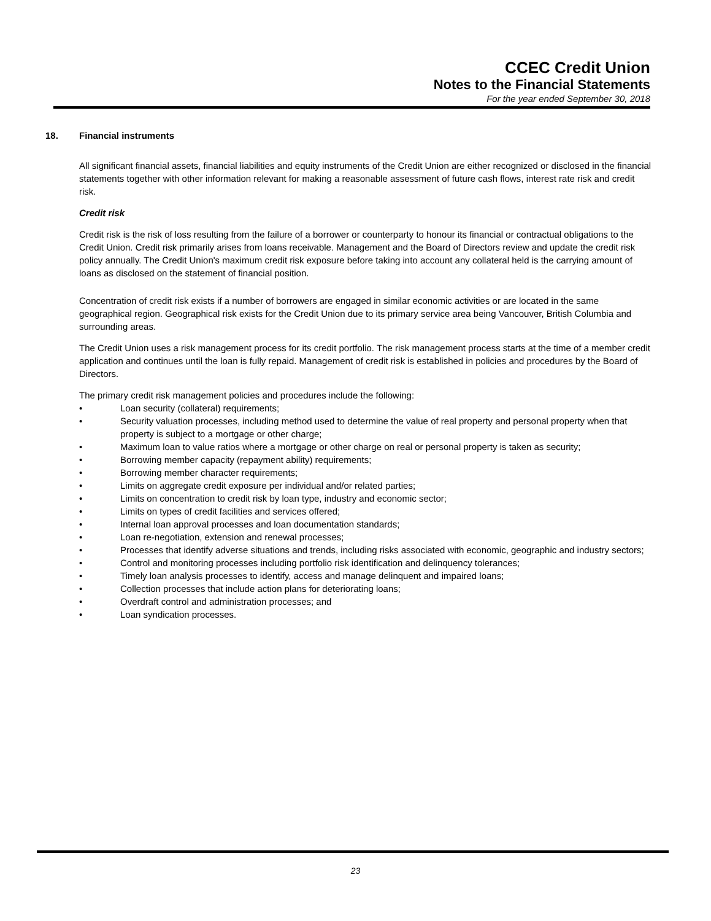CCEC Credit Union
Notes to the Financial Statements
For the year ended September 30, 2018
18. Financial instruments
All significant financial assets, financial liabilities and equity instruments of the Credit Union are either recognized or disclosed in the financial statements together with other information relevant for making a reasonable assessment of future cash flows, interest rate risk and credit risk.
Credit risk
Credit risk is the risk of loss resulting from the failure of a borrower or counterparty to honour its financial or contractual obligations to the Credit Union. Credit risk primarily arises from loans receivable. Management and the Board of Directors review and update the credit risk policy annually. The Credit Union's maximum credit risk exposure before taking into account any collateral held is the carrying amount of loans as disclosed on the statement of financial position.
Concentration of credit risk exists if a number of borrowers are engaged in similar economic activities or are located in the same geographical region. Geographical risk exists for the Credit Union due to its primary service area being Vancouver, British Columbia and surrounding areas.
The Credit Union uses a risk management process for its credit portfolio. The risk management process starts at the time of a member credit application and continues until the loan is fully repaid. Management of credit risk is established in policies and procedures by the Board of Directors.
The primary credit risk management policies and procedures include the following:
• Loan security (collateral) requirements;
• Security valuation processes, including method used to determine the value of real property and personal property when that property is subject to a mortgage or other charge;
• Maximum loan to value ratios where a mortgage or other charge on real or personal property is taken as security;
• Borrowing member capacity (repayment ability) requirements;
• Borrowing member character requirements;
• Limits on aggregate credit exposure per individual and/or related parties;
• Limits on concentration to credit risk by loan type, industry and economic sector;
• Limits on types of credit facilities and services offered;
• Internal loan approval processes and loan documentation standards;
• Loan re-negotiation, extension and renewal processes;
• Processes that identify adverse situations and trends, including risks associated with economic, geographic and industry sectors;
• Control and monitoring processes including portfolio risk identification and delinquency tolerances;
• Timely loan analysis processes to identify, access and manage delinquent and impaired loans;
• Collection processes that include action plans for deteriorating loans;
• Overdraft control and administration processes; and
• Loan syndication processes.
23